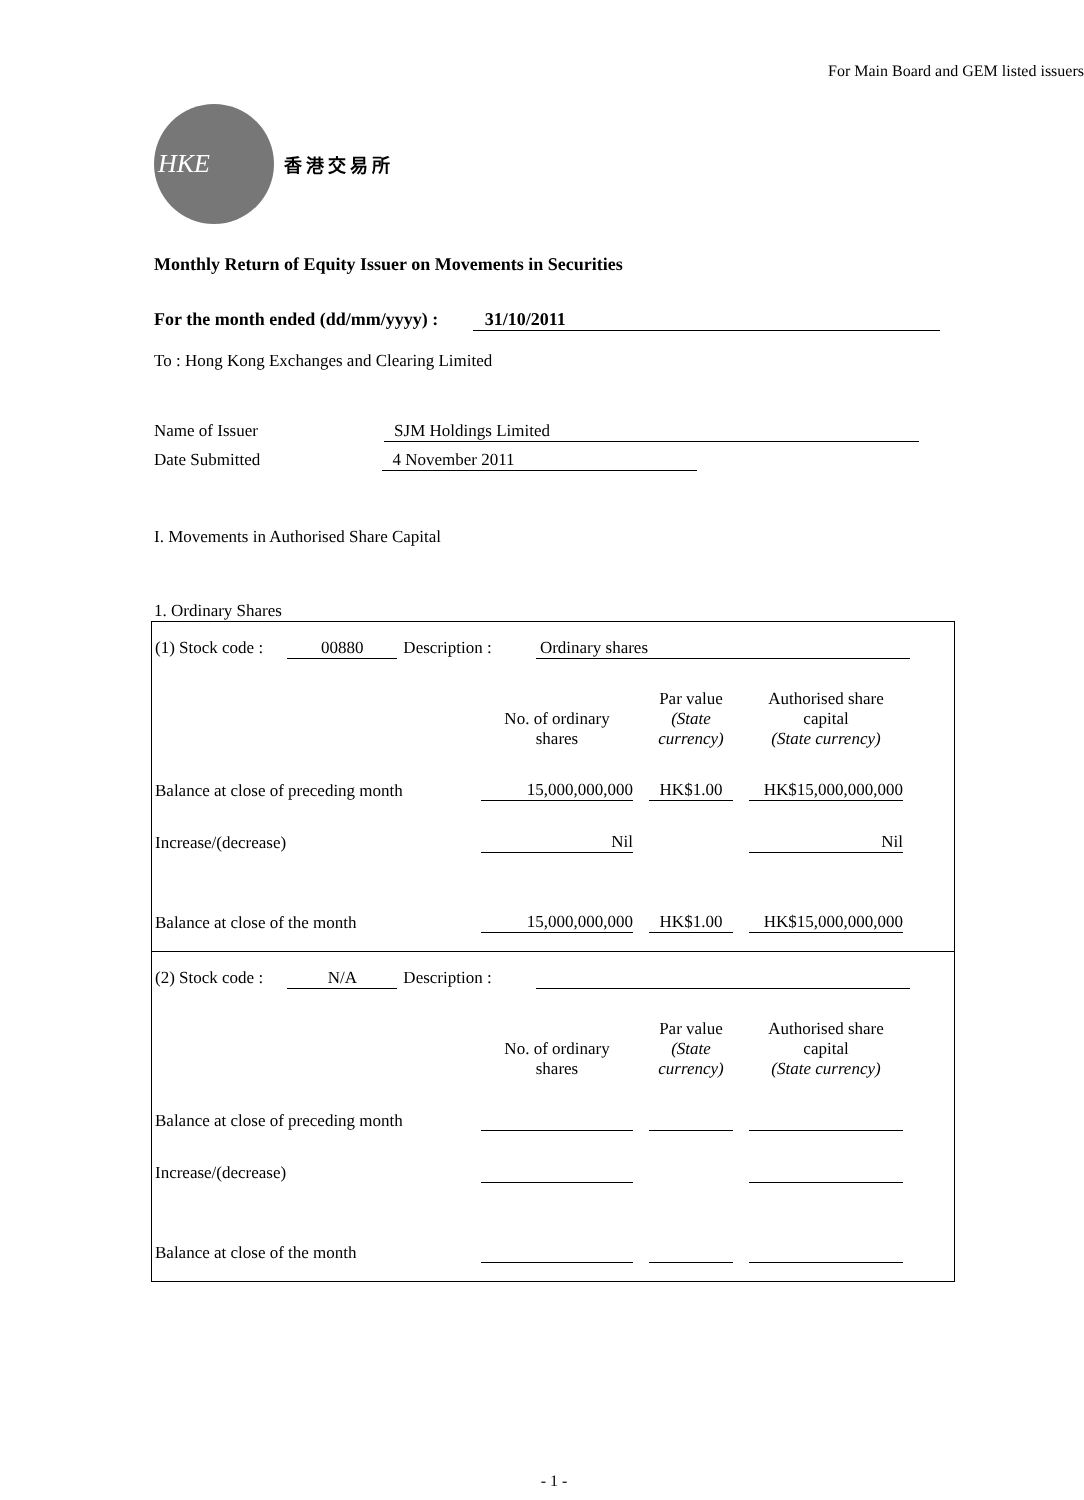For Main Board and GEM listed issuers
HKE
香港交易所
Monthly Return of Equity Issuer on Movements in Securities
For the month ended (dd/mm/yyyy) : 31/10/2011
To : Hong Kong Exchanges and Clearing Limited
Name of Issuer SJM Holdings Limited
Date Submitted 4 November 2011
I. Movements in Authorised Share Capital
1. Ordinary Shares
(1) Stock code : 00880 Description : Ordinary shares
| | No. of ordinary shares | Par value (State currency) | Authorised share capital (State currency) |
| Balance at close of preceding month | 15,000,000,000 | HK$1.00 | HK$15,000,000,000 |
| Increase/(decrease) | Nil | | Nil |
| Balance at close of the month | 15,000,000,000 | HK$1.00 | HK$15,000,000,000 |
(2) Stock code : N/A Description :
| | No. of ordinary shares | Par value (State currency) | Authorised share capital (State currency) |
| Balance at close of preceding month | | | |
| Increase/(decrease) | | | |
| Balance at close of the month | | | |
- 1 -